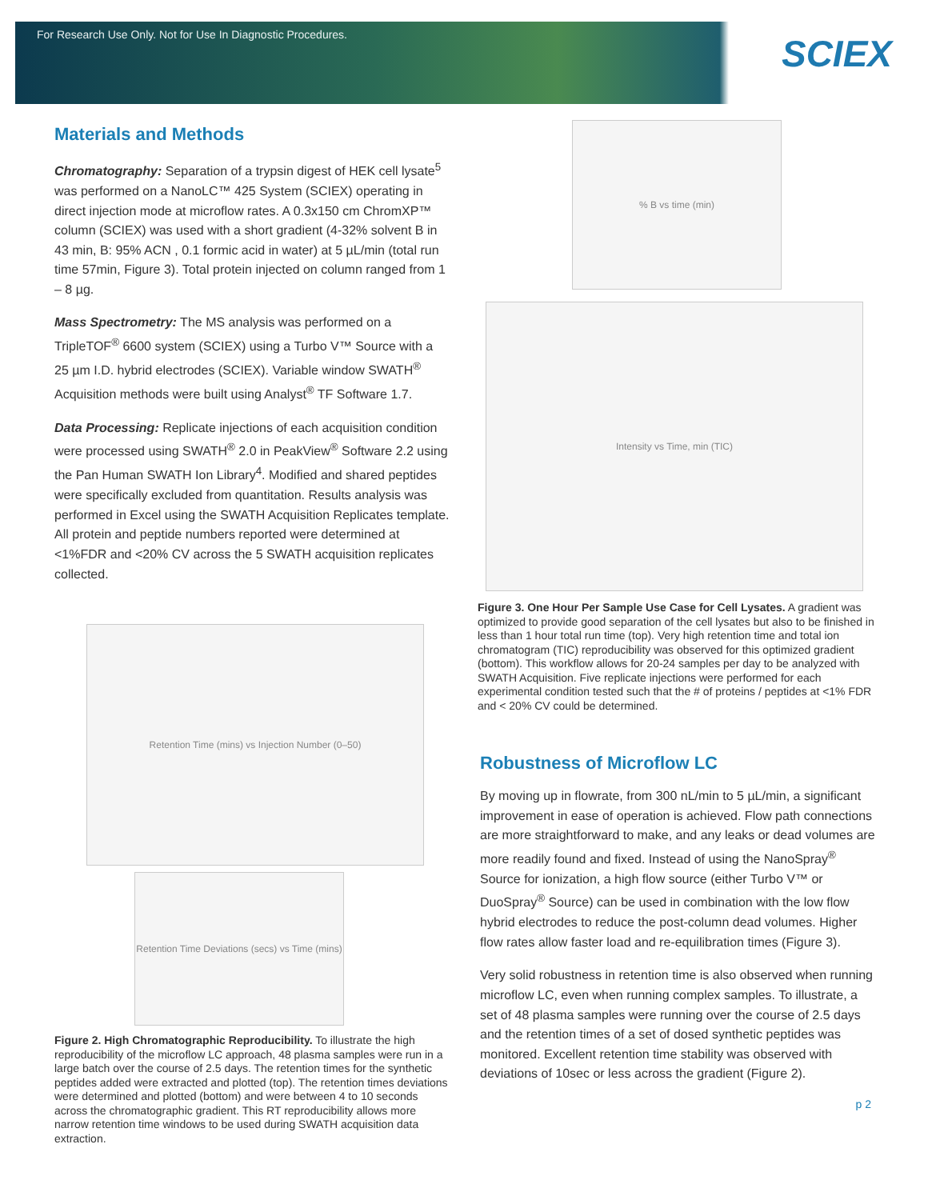For Research Use Only. Not for Use In Diagnostic Procedures.
SCIEX
Materials and Methods
Chromatography: Separation of a trypsin digest of HEK cell lysate<sup>5</sup> was performed on a NanoLC™ 425 System (SCIEX) operating in direct injection mode at microflow rates. A 0.3x150 cm ChromXP™ column (SCIEX) was used with a short gradient (4-32% solvent B in 43 min, B: 95% ACN , 0.1 formic acid in water) at 5 µL/min (total run time 57min, Figure 3). Total protein injected on column ranged from 1 – 8 µg.
Mass Spectrometry: The MS analysis was performed on a TripleTOF<sup>®</sup> 6600 system (SCIEX) using a Turbo V™ Source with a 25 µm I.D. hybrid electrodes (SCIEX). Variable window SWATH<sup>®</sup> Acquisition methods were built using Analyst<sup>®</sup> TF Software 1.7.
Data Processing: Replicate injections of each acquisition condition were processed using SWATH<sup>®</sup> 2.0 in PeakView<sup>®</sup> Software 2.2 using the Pan Human SWATH Ion Library<sup>4</sup>. Modified and shared peptides were specifically excluded from quantitation. Results analysis was performed in Excel using the SWATH Acquisition Replicates template. All protein and peptide numbers reported were determined at <1%FDR and <20% CV across the 5 SWATH acquisition replicates collected.
Retention Time (mins) vs Injection Number (0–50)
Retention Time Deviations (secs) vs Time (mins)
Figure 2. High Chromatographic Reproducibility. To illustrate the high reproducibility of the microflow LC approach, 48 plasma samples were run in a large batch over the course of 2.5 days. The retention times for the synthetic peptides added were extracted and plotted (top). The retention times deviations were determined and plotted (bottom) and were between 4 to 10 seconds across the chromatographic gradient. This RT reproducibility allows more narrow retention time windows to be used during SWATH acquisition data extraction.
% B vs time (min)
Intensity vs Time, min (TIC)
Figure 3. One Hour Per Sample Use Case for Cell Lysates. A gradient was optimized to provide good separation of the cell lysates but also to be finished in less than 1 hour total run time (top). Very high retention time and total ion chromatogram (TIC) reproducibility was observed for this optimized gradient (bottom). This workflow allows for 20-24 samples per day to be analyzed with SWATH Acquisition. Five replicate injections were performed for each experimental condition tested such that the # of proteins / peptides at <1% FDR and < 20% CV could be determined.
Robustness of Microflow LC
By moving up in flowrate, from 300 nL/min to 5 µL/min, a significant improvement in ease of operation is achieved. Flow path connections are more straightforward to make, and any leaks or dead volumes are more readily found and fixed. Instead of using the NanoSpray<sup>®</sup> Source for ionization, a high flow source (either Turbo V™ or DuoSpray<sup>®</sup> Source) can be used in combination with the low flow hybrid electrodes to reduce the post-column dead volumes. Higher flow rates allow faster load and re-equilibration times (Figure 3).
Very solid robustness in retention time is also observed when running microflow LC, even when running complex samples. To illustrate, a set of 48 plasma samples were running over the course of 2.5 days and the retention times of a set of dosed synthetic peptides was monitored. Excellent retention time stability was observed with deviations of 10sec or less across the gradient (Figure 2).
p 2